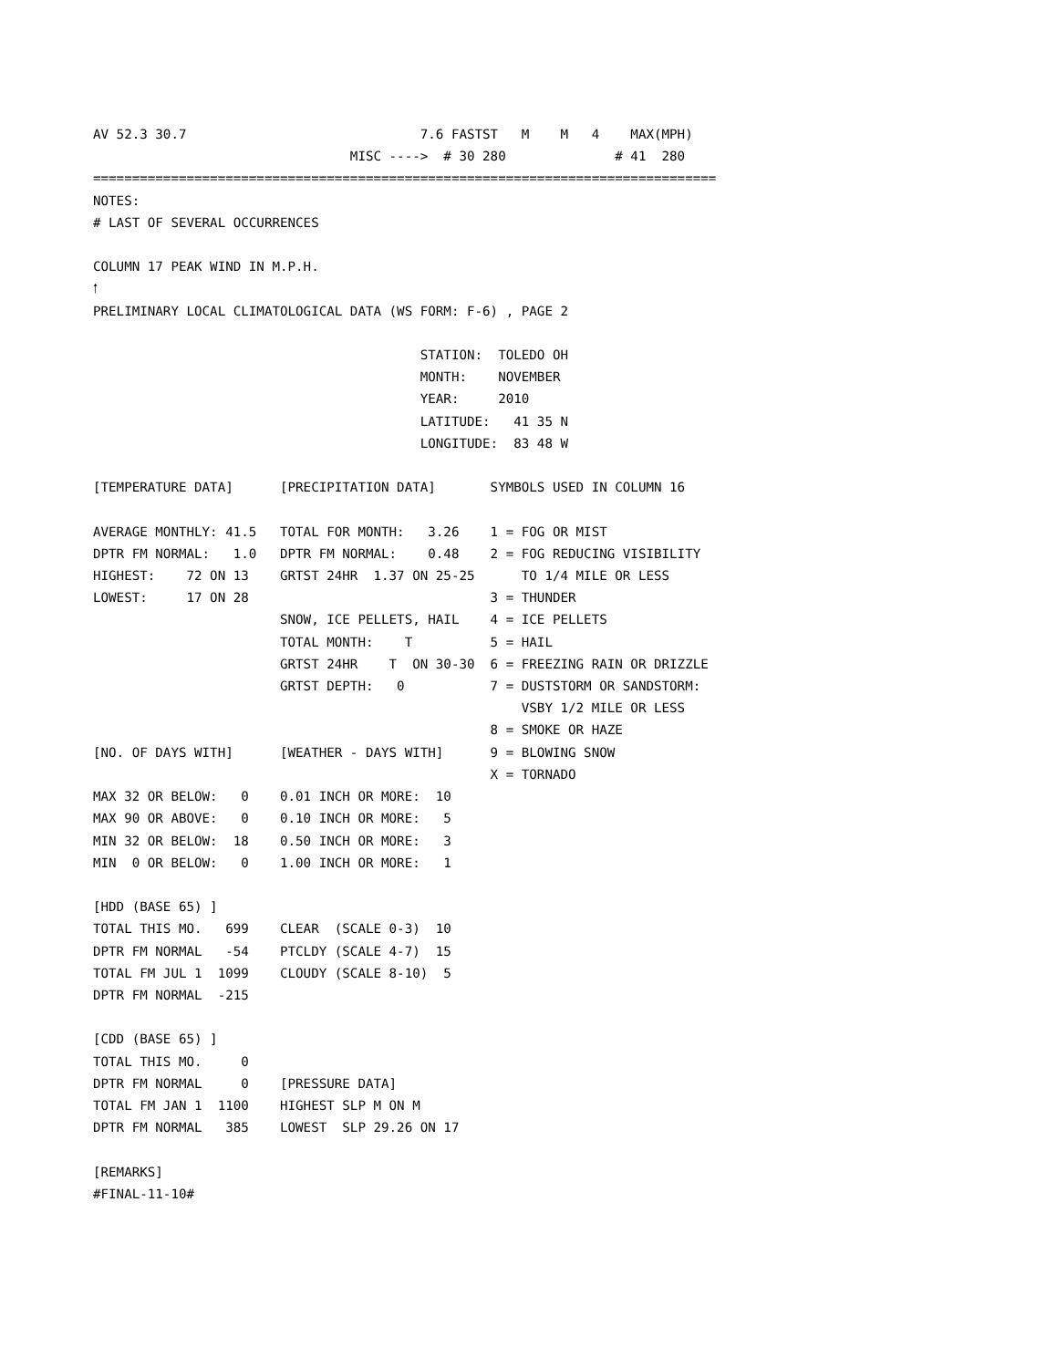AV 52.3 30.7                              7.6 FASTST   M    M   4    MAX(MPH)
                                 MISC ---->  # 30 280              # 41  280
================================================================================
NOTES:
# LAST OF SEVERAL OCCURRENCES

COLUMN 17 PEAK WIND IN M.P.H.
🠑
PRELIMINARY LOCAL CLIMATOLOGICAL DATA (WS FORM: F-6) , PAGE 2

                                          STATION:  TOLEDO OH
                                          MONTH:    NOVEMBER
                                          YEAR:     2010
                                          LATITUDE:   41 35 N
                                          LONGITUDE:  83 48 W

[TEMPERATURE DATA]      [PRECIPITATION DATA]       SYMBOLS USED IN COLUMN 16

AVERAGE MONTHLY: 41.5   TOTAL FOR MONTH:   3.26    1 = FOG OR MIST
DPTR FM NORMAL:   1.0   DPTR FM NORMAL:    0.48    2 = FOG REDUCING VISIBILITY
HIGHEST:    72 ON 13    GRTST 24HR  1.37 ON 25-25      TO 1/4 MILE OR LESS
LOWEST:     17 ON 28                               3 = THUNDER
                        SNOW, ICE PELLETS, HAIL    4 = ICE PELLETS
                        TOTAL MONTH:    T          5 = HAIL
                        GRTST 24HR    T  ON 30-30  6 = FREEZING RAIN OR DRIZZLE
                        GRTST DEPTH:   0           7 = DUSTSTORM OR SANDSTORM:
                                                       VSBY 1/2 MILE OR LESS
                                                   8 = SMOKE OR HAZE
[NO. OF DAYS WITH]      [WEATHER - DAYS WITH]      9 = BLOWING SNOW
                                                   X = TORNADO
MAX 32 OR BELOW:   0    0.01 INCH OR MORE:  10
MAX 90 OR ABOVE:   0    0.10 INCH OR MORE:   5
MIN 32 OR BELOW:  18    0.50 INCH OR MORE:   3
MIN  0 OR BELOW:   0    1.00 INCH OR MORE:   1

[HDD (BASE 65) ]
TOTAL THIS MO.   699    CLEAR  (SCALE 0-3)  10
DPTR FM NORMAL   -54    PTCLDY (SCALE 4-7)  15
TOTAL FM JUL 1  1099    CLOUDY (SCALE 8-10)  5
DPTR FM NORMAL  -215

[CDD (BASE 65) ]
TOTAL THIS MO.     0
DPTR FM NORMAL     0    [PRESSURE DATA]
TOTAL FM JAN 1  1100    HIGHEST SLP M ON M
DPTR FM NORMAL   385    LOWEST  SLP 29.26 ON 17

[REMARKS]
#FINAL-11-10#